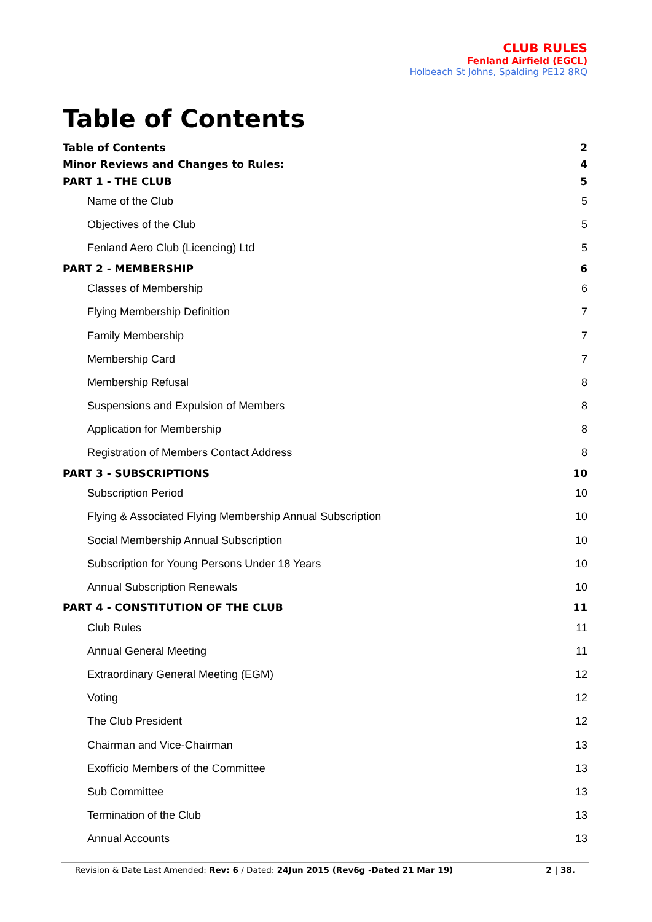CLUB RULES
Fenland Airfield (EGCL)
Holbeach St Johns, Spalding PE12 8RQ
Table of Contents
Table of Contents 2
Minor Reviews and Changes to Rules: 4
PART 1 - THE CLUB 5
Name of the Club 5
Objectives of the Club 5
Fenland Aero Club (Licencing) Ltd 5
PART 2 - MEMBERSHIP 6
Classes of Membership 6
Flying Membership Definition 7
Family Membership 7
Membership Card 7
Membership Refusal 8
Suspensions and Expulsion of Members 8
Application for Membership 8
Registration of Members Contact Address 8
PART 3 - SUBSCRIPTIONS 10
Subscription Period 10
Flying & Associated Flying Membership Annual Subscription 10
Social Membership Annual Subscription 10
Subscription for Young Persons Under 18 Years 10
Annual Subscription Renewals 10
PART 4 - CONSTITUTION OF THE CLUB 11
Club Rules 11
Annual General Meeting 11
Extraordinary General Meeting (EGM) 12
Voting 12
The Club President 12
Chairman and Vice-Chairman 13
Exofficio Members of the Committee 13
Sub Committee 13
Termination of the Club 13
Annual Accounts 13
Revision & Date Last Amended: Rev: 6 / Dated: 24Jun 2015 (Rev6g -Dated 21 Mar 19) 2 | 38.